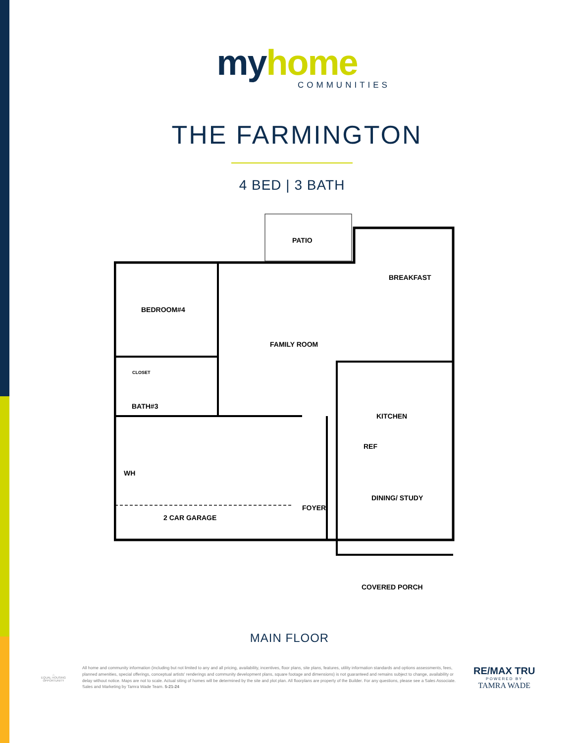myhome
COMMUNITIES
THE FARMINGTON
4 BED | 3 BATH
PATIO
BREAKFAST
BEDROOM#4
FAMILY ROOM
KITCHEN
BATH#3
2 CAR GARAGE
FOYER
DINING/ STUDY
COVERED PORCH
REF
WH
CLOSET
MAIN FLOOR
⌂
EQUAL HOUSING OPPORTUNITY
All home and community information (including but not limited to any and all pricing, availability, incentives, floor plans, site plans, features, utility information standards and options assessments, fees, planned amenities, special offerings, conceptual artists' renderings and community development plans, square footage and dimensions) is not guaranteed and remains subject to change, availability or delay without notice. Maps are not to scale. Actual siting of homes will be determined by the site and plot plan. All floorplans are property of the Builder. For any questions, please see a Sales Associate. Sales and Marketing by Tamra Wade Team. 5-21-24
RE/MAX TRU
POWERED BY
TAMRA WADE